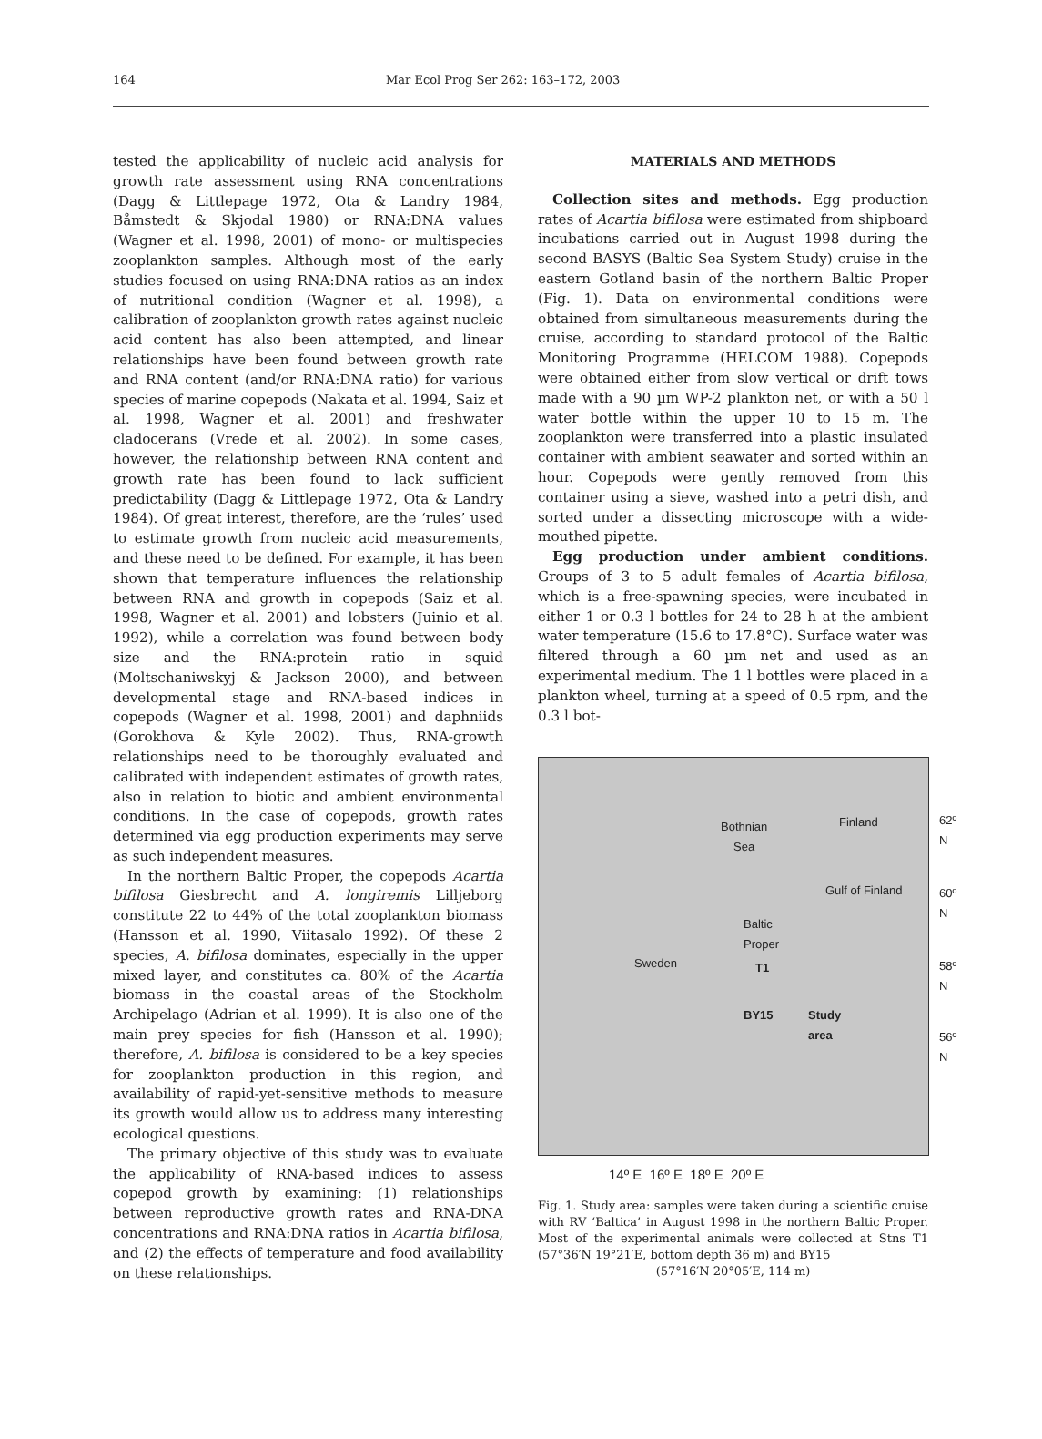164 Mar Ecol Prog Ser 262: 163–172, 2003
tested the applicability of nucleic acid analysis for growth rate assessment using RNA concentrations (Dagg & Littlepage 1972, Ota & Landry 1984, Båmstedt & Skjodal 1980) or RNA:DNA values (Wagner et al. 1998, 2001) of mono- or multispecies zooplankton samples. Although most of the early studies focused on using RNA:DNA ratios as an index of nutritional condition (Wagner et al. 1998), a calibration of zooplankton growth rates against nucleic acid content has also been attempted, and linear relationships have been found between growth rate and RNA content (and/or RNA:DNA ratio) for various species of marine copepods (Nakata et al. 1994, Saiz et al. 1998, Wagner et al. 2001) and freshwater cladocerans (Vrede et al. 2002). In some cases, however, the relationship between RNA content and growth rate has been found to lack sufficient predictability (Dagg & Littlepage 1972, Ota & Landry 1984). Of great interest, therefore, are the ‘rules’ used to estimate growth from nucleic acid measurements, and these need to be defined. For example, it has been shown that temperature influences the relationship between RNA and growth in copepods (Saiz et al. 1998, Wagner et al. 2001) and lobsters (Juinio et al. 1992), while a correlation was found between body size and the RNA:protein ratio in squid (Moltschaniwskyj & Jackson 2000), and between developmental stage and RNA-based indices in copepods (Wagner et al. 1998, 2001) and daphniids (Gorokhova & Kyle 2002). Thus, RNA-growth relationships need to be thoroughly evaluated and calibrated with independent estimates of growth rates, also in relation to biotic and ambient environmental conditions. In the case of copepods, growth rates determined via egg production experiments may serve as such independent measures.
In the northern Baltic Proper, the copepods Acartia bifilosa Giesbrecht and A. longiremis Lilljeborg constitute 22 to 44% of the total zooplankton biomass (Hansson et al. 1990, Viitasalo 1992). Of these 2 species, A. bifilosa dominates, especially in the upper mixed layer, and constitutes ca. 80% of the Acartia biomass in the coastal areas of the Stockholm Archipelago (Adrian et al. 1999). It is also one of the main prey species for fish (Hansson et al. 1990); therefore, A. bifilosa is considered to be a key species for zooplankton production in this region, and availability of rapid-yet-sensitive methods to measure its growth would allow us to address many interesting ecological questions.
The primary objective of this study was to evaluate the applicability of RNA-based indices to assess copepod growth by examining: (1) relationships between reproductive growth rates and RNA-DNA concentrations and RNA:DNA ratios in Acartia bifilosa, and (2) the effects of temperature and food availability on these relationships.
MATERIALS AND METHODS
Collection sites and methods. Egg production rates of Acartia bifilosa were estimated from shipboard incubations carried out in August 1998 during the second BASYS (Baltic Sea System Study) cruise in the eastern Gotland basin of the northern Baltic Proper (Fig. 1). Data on environmental conditions were obtained from simultaneous measurements during the cruise, according to standard protocol of the Baltic Monitoring Programme (HELCOM 1988). Copepods were obtained either from slow vertical or drift tows made with a 90 µm WP-2 plankton net, or with a 50 l water bottle within the upper 10 to 15 m. The zooplankton were transferred into a plastic insulated container with ambient seawater and sorted within an hour. Copepods were gently removed from this container using a sieve, washed into a petri dish, and sorted under a dissecting microscope with a wide-mouthed pipette.
Egg production under ambient conditions. Groups of 3 to 5 adult females of Acartia bifilosa, which is a free-spawning species, were incubated in either 1 or 0.3 l bottles for 24 to 28 h at the ambient water temperature (15.6 to 17.8°C). Surface water was filtered through a 60 µm net and used as an experimental medium. The 1 l bottles were placed in a plankton wheel, turning at a speed of 0.5 rpm, and the 0.3 l bot-
Bothnian
Sea
Finland
Gulf of Finland
Sweden
Baltic
Proper
T1
BY15
Study
area
62º N
60º N
58º N
56º N
14º E 16º E 18º E 20º E
Fig. 1. Study area: samples were taken during a scientific cruise with RV ‘Baltica’ in August 1998 in the northern Baltic Proper. Most of the experimental animals were collected at Stns T1 (57°36′N 19°21′E, bottom depth 36 m) and BY15
(57°16′N 20°05′E, 114 m)